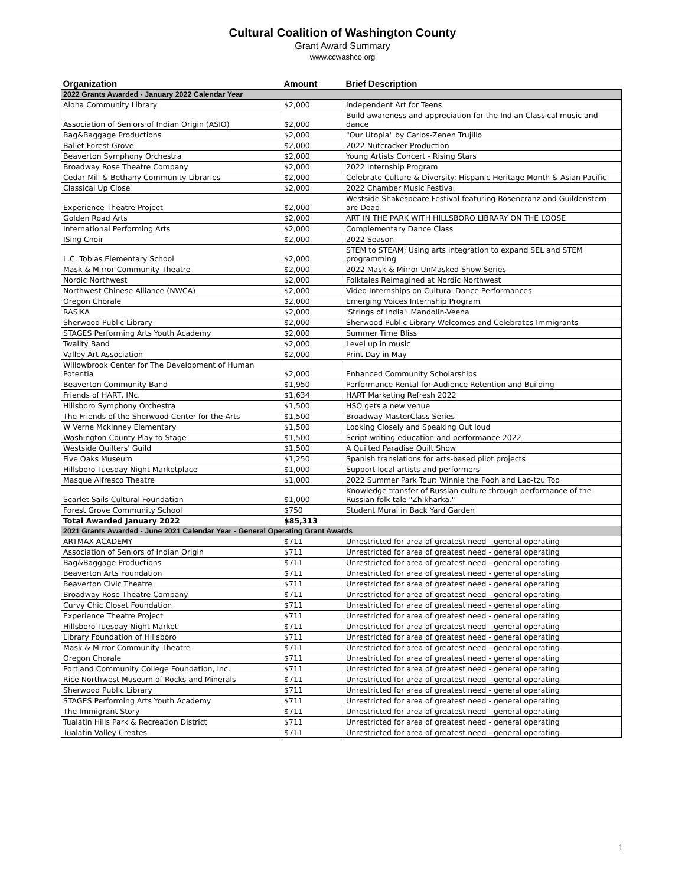Cultural Coalition of Washington County
Grant Award Summary
www.ccwashco.org
| Organization | Amount | Brief Description |
| --- | --- | --- |
| 2022 Grants Awarded - January 2022 Calendar Year | | |
| Aloha Community Library | $2,000 | Independent Art for Teens |
| Association of Seniors of Indian Origin (ASIO) | $2,000 | Build awareness and appreciation for the Indian Classical music and dance |
| Bag&Baggage Productions | $2,000 | "Our Utopia" by Carlos-Zenen Trujillo |
| Ballet Forest Grove | $2,000 | 2022 Nutcracker Production |
| Beaverton Symphony Orchestra | $2,000 | Young Artists Concert - Rising Stars |
| Broadway Rose Theatre Company | $2,000 | 2022 Internship Program |
| Cedar Mill & Bethany Community Libraries | $2,000 | Celebrate Culture & Diversity: Hispanic Heritage Month & Asian Pacific |
| Classical Up Close | $2,000 | 2022 Chamber Music Festival |
| Experience Theatre Project | $2,000 | Westside Shakespeare Festival featuring Rosencranz and Guildenstern are Dead |
| Golden Road Arts | $2,000 | ART IN THE PARK WITH HILLSBORO LIBRARY ON THE LOOSE |
| International Performing Arts | $2,000 | Complementary Dance Class |
| ISing Choir | $2,000 | 2022 Season |
| L.C. Tobias Elementary School | $2,000 | STEM to STEAM; Using arts integration to expand SEL and STEM programming |
| Mask & Mirror Community Theatre | $2,000 | 2022 Mask & Mirror UnMasked Show Series |
| Nordic Northwest | $2,000 | Folktales Reimagined at Nordic Northwest |
| Northwest Chinese Alliance (NWCA) | $2,000 | Video Internships on Cultural Dance Performances |
| Oregon Chorale | $2,000 | Emerging Voices Internship Program |
| RASIKA | $2,000 | 'Strings of India': Mandolin-Veena |
| Sherwood Public Library | $2,000 | Sherwood Public Library Welcomes and Celebrates Immigrants |
| STAGES Performing Arts Youth Academy | $2,000 | Summer Time Bliss |
| Twality Band | $2,000 | Level up in music |
| Valley Art Association | $2,000 | Print Day in May |
| Willowbrook Center for The Development of Human Potentia | $2,000 | Enhanced Community Scholarships |
| Beaverton Community Band | $1,950 | Performance Rental for Audience Retention and Building |
| Friends of HART, INc. | $1,634 | HART Marketing Refresh 2022 |
| Hillsboro Symphony Orchestra | $1,500 | HSO gets a new venue |
| The Friends of the Sherwood Center for the Arts | $1,500 | Broadway MasterClass Series |
| W Verne Mckinney Elementary | $1,500 | Looking Closely and Speaking Out loud |
| Washington County Play to Stage | $1,500 | Script writing education and performance 2022 |
| Westside Quilters' Guild | $1,500 | A Quilted Paradise Quilt Show |
| Five Oaks Museum | $1,250 | Spanish translations for arts-based pilot projects |
| Hillsboro Tuesday Night Marketplace | $1,000 | Support local artists and performers |
| Masque Alfresco Theatre | $1,000 | 2022 Summer Park Tour: Winnie the Pooh and Lao-tzu Too |
| Scarlet Sails Cultural Foundation | $1,000 | Knowledge transfer of Russian culture through performance of the Russian folk tale "Zhikharka." |
| Forest Grove Community School | $750 | Student Mural in Back Yard Garden |
| Total Awarded January 2022 | $85,313 | |
| 2021 Grants Awarded - June 2021 Calendar Year - General Operating Grant Awards | | |
| ARTMAX ACADEMY | $711 | Unrestricted for area of greatest need - general operating |
| Association of Seniors of Indian Origin | $711 | Unrestricted for area of greatest need - general operating |
| Bag&Baggage Productions | $711 | Unrestricted for area of greatest need - general operating |
| Beaverton Arts Foundation | $711 | Unrestricted for area of greatest need - general operating |
| Beaverton Civic Theatre | $711 | Unrestricted for area of greatest need - general operating |
| Broadway Rose Theatre Company | $711 | Unrestricted for area of greatest need - general operating |
| Curvy Chic Closet Foundation | $711 | Unrestricted for area of greatest need - general operating |
| Experience Theatre Project | $711 | Unrestricted for area of greatest need - general operating |
| Hillsboro Tuesday Night Market | $711 | Unrestricted for area of greatest need - general operating |
| Library Foundation of Hillsboro | $711 | Unrestricted for area of greatest need - general operating |
| Mask & Mirror Community Theatre | $711 | Unrestricted for area of greatest need - general operating |
| Oregon Chorale | $711 | Unrestricted for area of greatest need - general operating |
| Portland Community College Foundation, Inc. | $711 | Unrestricted for area of greatest need - general operating |
| Rice Northwest Museum of Rocks and Minerals | $711 | Unrestricted for area of greatest need - general operating |
| Sherwood Public Library | $711 | Unrestricted for area of greatest need - general operating |
| STAGES Performing Arts Youth Academy | $711 | Unrestricted for area of greatest need - general operating |
| The Immigrant Story | $711 | Unrestricted for area of greatest need - general operating |
| Tualatin Hills Park & Recreation District | $711 | Unrestricted for area of greatest need - general operating |
| Tualatin Valley Creates | $711 | Unrestricted for area of greatest need - general operating |
1